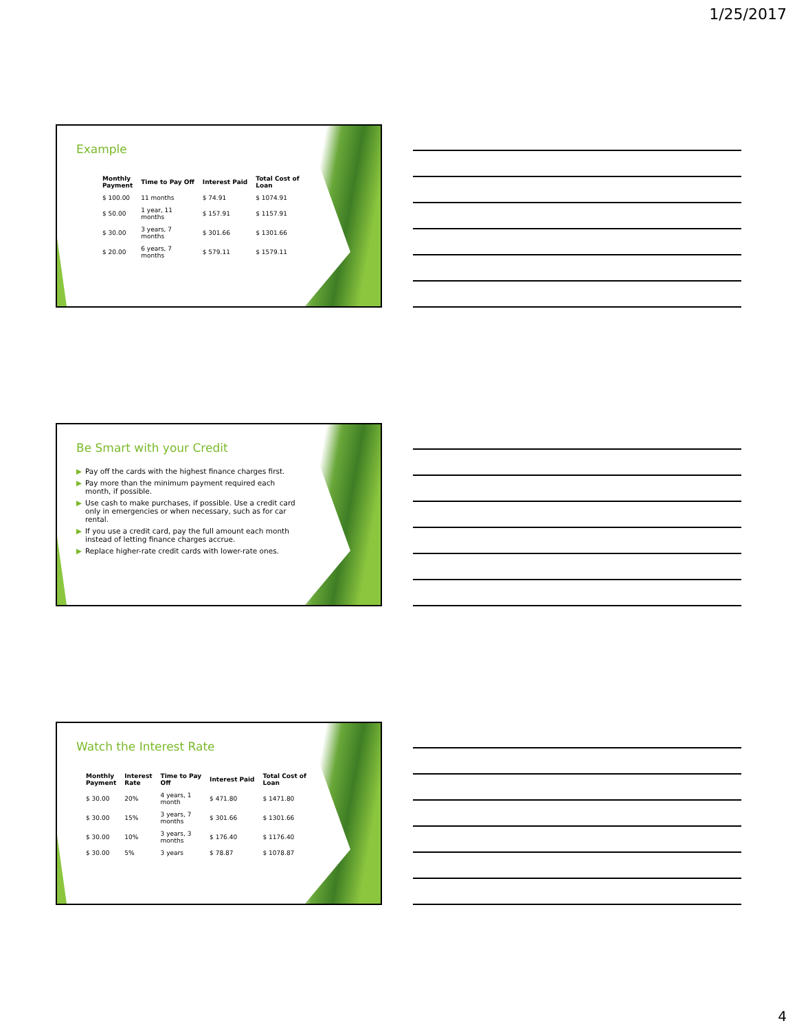1/25/2017
Example
| Monthly Payment | Time to Pay Off | Interest Paid | Total Cost of Loan |
| --- | --- | --- | --- |
| $ 100.00 | 11 months | $ 74.91 | $ 1074.91 |
| $ 50.00 | 1 year, 11 months | $ 157.91 | $ 1157.91 |
| $ 30.00 | 3 years, 7 months | $ 301.66 | $ 1301.66 |
| $ 20.00 | 6 years, 7 months | $ 579.11 | $ 1579.11 |
Be Smart with your Credit
▶ Pay off the cards with the highest finance charges first.
▶ Pay more than the minimum payment required each month, if possible.
▶ Use cash to make purchases, if possible. Use a credit card only in emergencies or when necessary, such as for car rental.
▶ If you use a credit card, pay the full amount each month instead of letting finance charges accrue.
▶ Replace higher-rate credit cards with lower-rate ones.
Watch the Interest Rate
| Monthly Payment | Interest Rate | Time to Pay Off | Interest Paid | Total Cost of Loan |
| --- | --- | --- | --- | --- |
| $ 30.00 | 20% | 4 years, 1 month | $ 471.80 | $ 1471.80 |
| $ 30.00 | 15% | 3 years, 7 months | $ 301.66 | $ 1301.66 |
| $ 30.00 | 10% | 3 years, 3 months | $ 176.40 | $ 1176.40 |
| $ 30.00 | 5% | 3 years | $ 78.87 | $ 1078.87 |
4